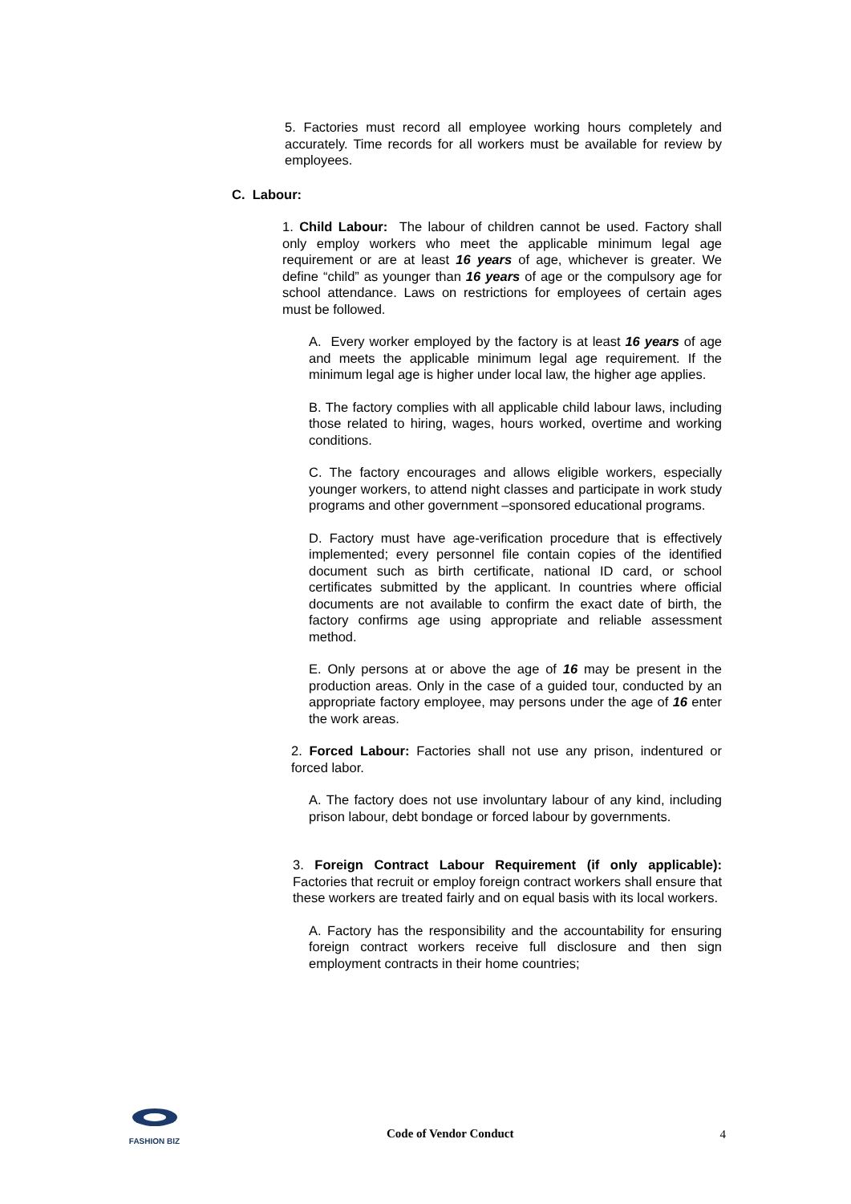5. Factories must record all employee working hours completely and accurately. Time records for all workers must be available for review by employees.
C. Labour:
1. Child Labour: The labour of children cannot be used. Factory shall only employ workers who meet the applicable minimum legal age requirement or are at least 16 years of age, whichever is greater. We define “child” as younger than 16 years of age or the compulsory age for school attendance. Laws on restrictions for employees of certain ages must be followed.
A. Every worker employed by the factory is at least 16 years of age and meets the applicable minimum legal age requirement. If the minimum legal age is higher under local law, the higher age applies.
B. The factory complies with all applicable child labour laws, including those related to hiring, wages, hours worked, overtime and working conditions.
C. The factory encourages and allows eligible workers, especially younger workers, to attend night classes and participate in work study programs and other government –sponsored educational programs.
D. Factory must have age-verification procedure that is effectively implemented; every personnel file contain copies of the identified document such as birth certificate, national ID card, or school certificates submitted by the applicant. In countries where official documents are not available to confirm the exact date of birth, the factory confirms age using appropriate and reliable assessment method.
E. Only persons at or above the age of 16 may be present in the production areas. Only in the case of a guided tour, conducted by an appropriate factory employee, may persons under the age of 16 enter the work areas.
2. Forced Labour: Factories shall not use any prison, indentured or forced labor.
A. The factory does not use involuntary labour of any kind, including prison labour, debt bondage or forced labour by governments.
3. Foreign Contract Labour Requirement (if only applicable): Factories that recruit or employ foreign contract workers shall ensure that these workers are treated fairly and on equal basis with its local workers.
A. Factory has the responsibility and the accountability for ensuring foreign contract workers receive full disclosure and then sign employment contracts in their home countries;
FASHION BIZ
Code of Vendor Conduct 4